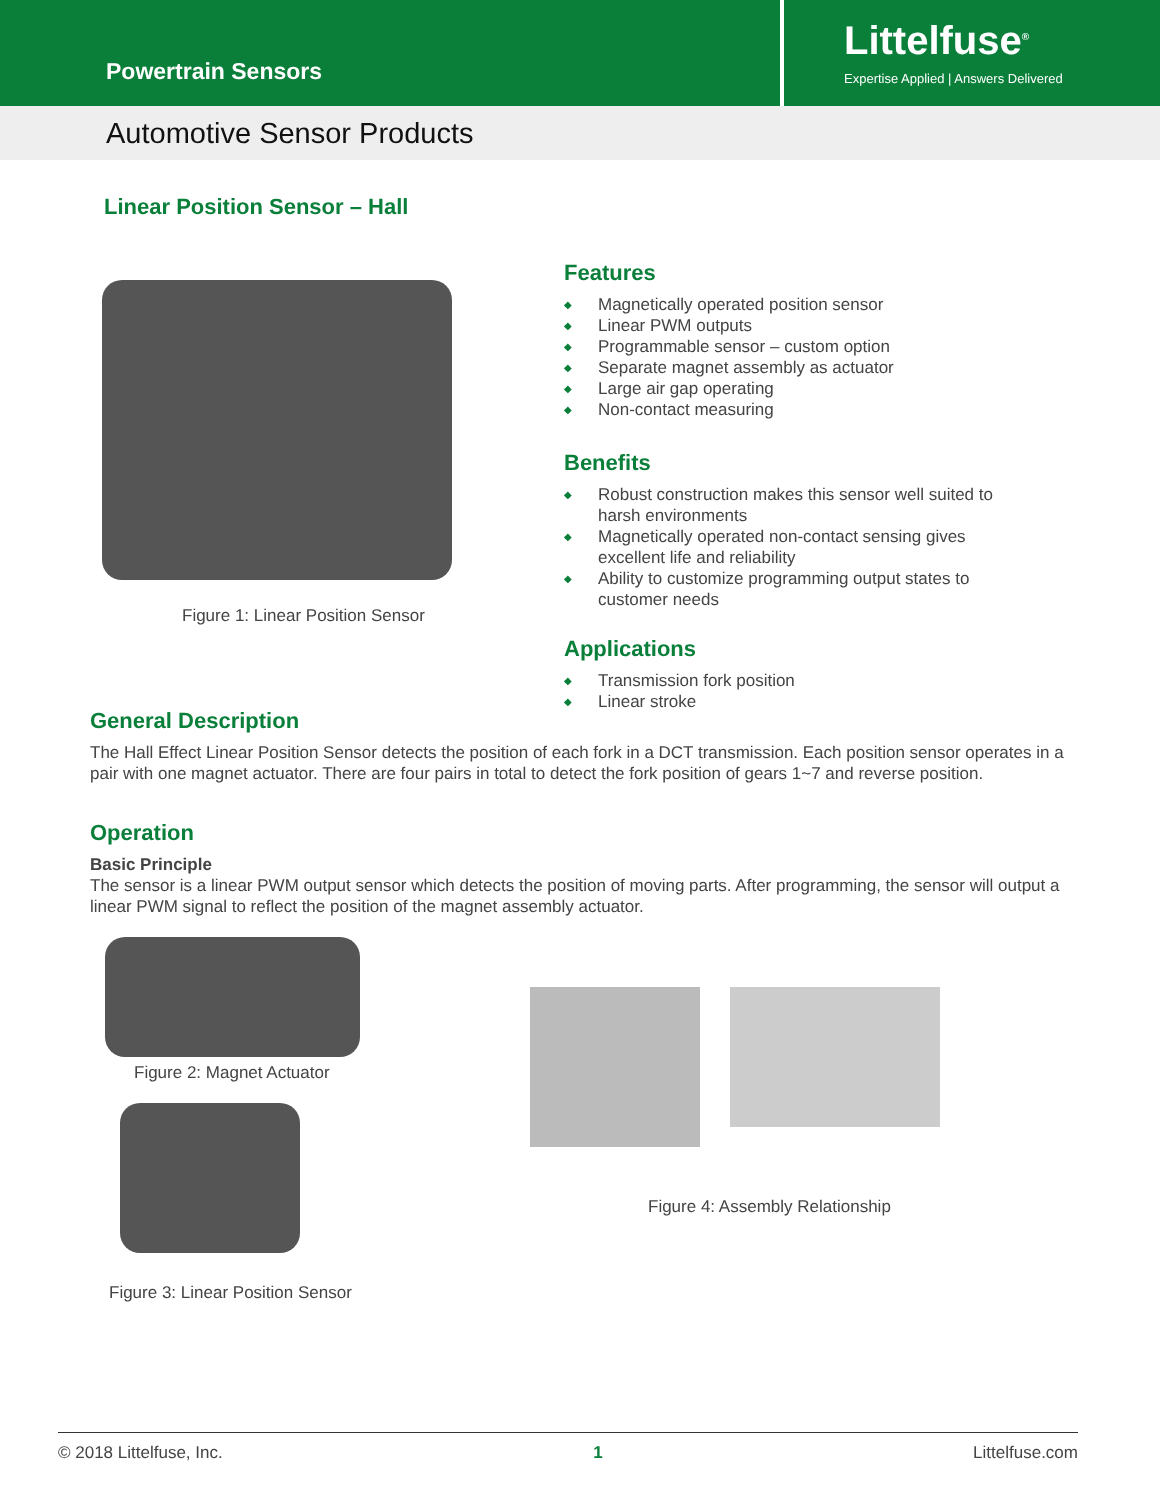Powertrain Sensors
Littelfuse<sup>®</sup>
Expertise Applied | Answers Delivered
Automotive Sensor Products
Linear Position Sensor – Hall
Figure 1: Linear Position Sensor
Features
◆ Magnetically operated position sensor
◆ Linear PWM outputs
◆ Programmable sensor – custom option
◆ Separate magnet assembly as actuator
◆ Large air gap operating
◆ Non-contact measuring
Benefits
◆ Robust construction makes this sensor well suited to harsh environments
◆ Magnetically operated non-contact sensing gives excellent life and reliability
◆ Ability to customize programming output states to customer needs
Applications
◆ Transmission fork position
◆ Linear stroke
General Description
The Hall Effect Linear Position Sensor detects the position of each fork in a DCT transmission. Each position sensor operates in a pair with one magnet actuator. There are four pairs in total to detect the fork position of gears 1~7 and reverse position.
Operation
Basic Principle
The sensor is a linear PWM output sensor which detects the position of moving parts. After programming, the sensor will output a linear PWM signal to reflect the position of the magnet assembly actuator.
Figure 2: Magnet Actuator
Figure 3: Linear Position Sensor
Figure 4: Assembly Relationship
© 2018 Littelfuse, Inc. 1 Littelfuse.com